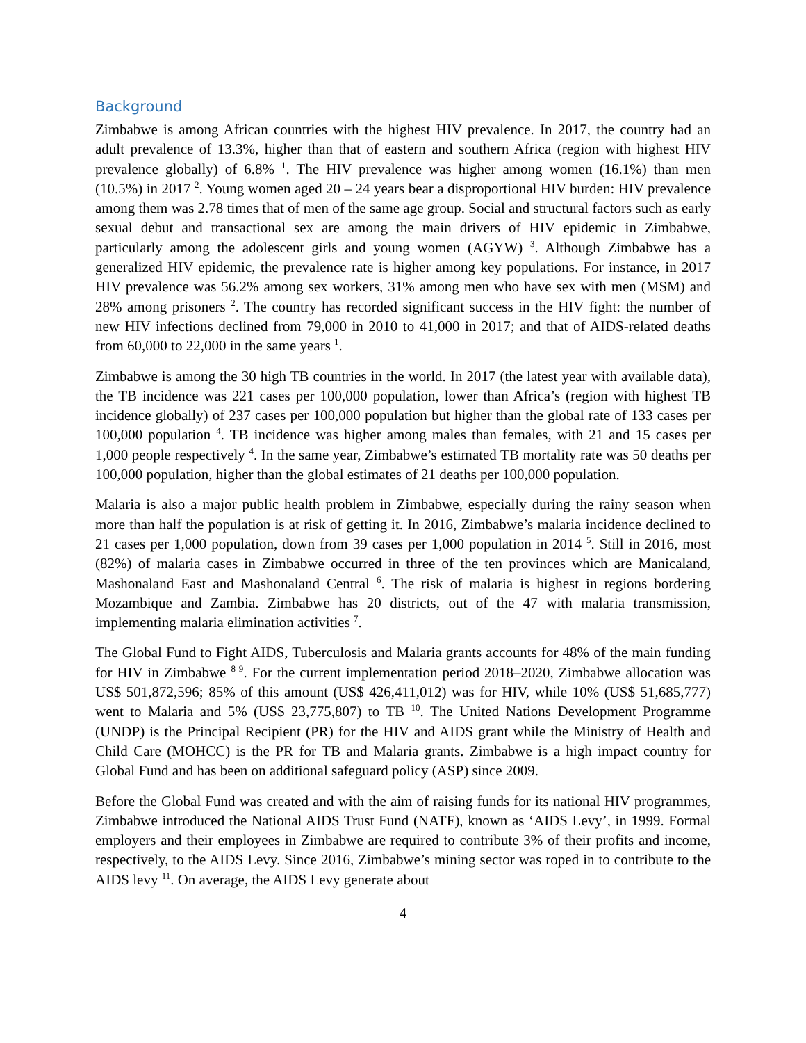Background
Zimbabwe is among African countries with the highest HIV prevalence. In 2017, the country had an adult prevalence of 13.3%, higher than that of eastern and southern Africa (region with highest HIV prevalence globally) of 6.8% <sup>1</sup>. The HIV prevalence was higher among women (16.1%) than men (10.5%) in 2017 <sup>2</sup>. Young women aged 20 – 24 years bear a disproportional HIV burden: HIV prevalence among them was 2.78 times that of men of the same age group. Social and structural factors such as early sexual debut and transactional sex are among the main drivers of HIV epidemic in Zimbabwe, particularly among the adolescent girls and young women (AGYW) <sup>3</sup>. Although Zimbabwe has a generalized HIV epidemic, the prevalence rate is higher among key populations. For instance, in 2017 HIV prevalence was 56.2% among sex workers, 31% among men who have sex with men (MSM) and 28% among prisoners <sup>2</sup>. The country has recorded significant success in the HIV fight: the number of new HIV infections declined from 79,000 in 2010 to 41,000 in 2017; and that of AIDS-related deaths from 60,000 to 22,000 in the same years <sup>1</sup>.
Zimbabwe is among the 30 high TB countries in the world. In 2017 (the latest year with available data), the TB incidence was 221 cases per 100,000 population, lower than Africa’s (region with highest TB incidence globally) of 237 cases per 100,000 population but higher than the global rate of 133 cases per 100,000 population <sup>4</sup>. TB incidence was higher among males than females, with 21 and 15 cases per 1,000 people respectively <sup>4</sup>. In the same year, Zimbabwe’s estimated TB mortality rate was 50 deaths per 100,000 population, higher than the global estimates of 21 deaths per 100,000 population.
Malaria is also a major public health problem in Zimbabwe, especially during the rainy season when more than half the population is at risk of getting it. In 2016, Zimbabwe’s malaria incidence declined to 21 cases per 1,000 population, down from 39 cases per 1,000 population in 2014 <sup>5</sup>. Still in 2016, most (82%) of malaria cases in Zimbabwe occurred in three of the ten provinces which are Manicaland, Mashonaland East and Mashonaland Central <sup>6</sup>. The risk of malaria is highest in regions bordering Mozambique and Zambia. Zimbabwe has 20 districts, out of the 47 with malaria transmission, implementing malaria elimination activities <sup>7</sup>.
The Global Fund to Fight AIDS, Tuberculosis and Malaria grants accounts for 48% of the main funding for HIV in Zimbabwe <sup>8 9</sup>. For the current implementation period 2018–2020, Zimbabwe allocation was US$ 501,872,596; 85% of this amount (US$ 426,411,012) was for HIV, while 10% (US$ 51,685,777) went to Malaria and 5% (US$ 23,775,807) to TB <sup>10</sup>. The United Nations Development Programme (UNDP) is the Principal Recipient (PR) for the HIV and AIDS grant while the Ministry of Health and Child Care (MOHCC) is the PR for TB and Malaria grants. Zimbabwe is a high impact country for Global Fund and has been on additional safeguard policy (ASP) since 2009.
Before the Global Fund was created and with the aim of raising funds for its national HIV programmes, Zimbabwe introduced the National AIDS Trust Fund (NATF), known as ‘AIDS Levy’, in 1999. Formal employers and their employees in Zimbabwe are required to contribute 3% of their profits and income, respectively, to the AIDS Levy. Since 2016, Zimbabwe’s mining sector was roped in to contribute to the AIDS levy <sup>11</sup>. On average, the AIDS Levy generate about
4